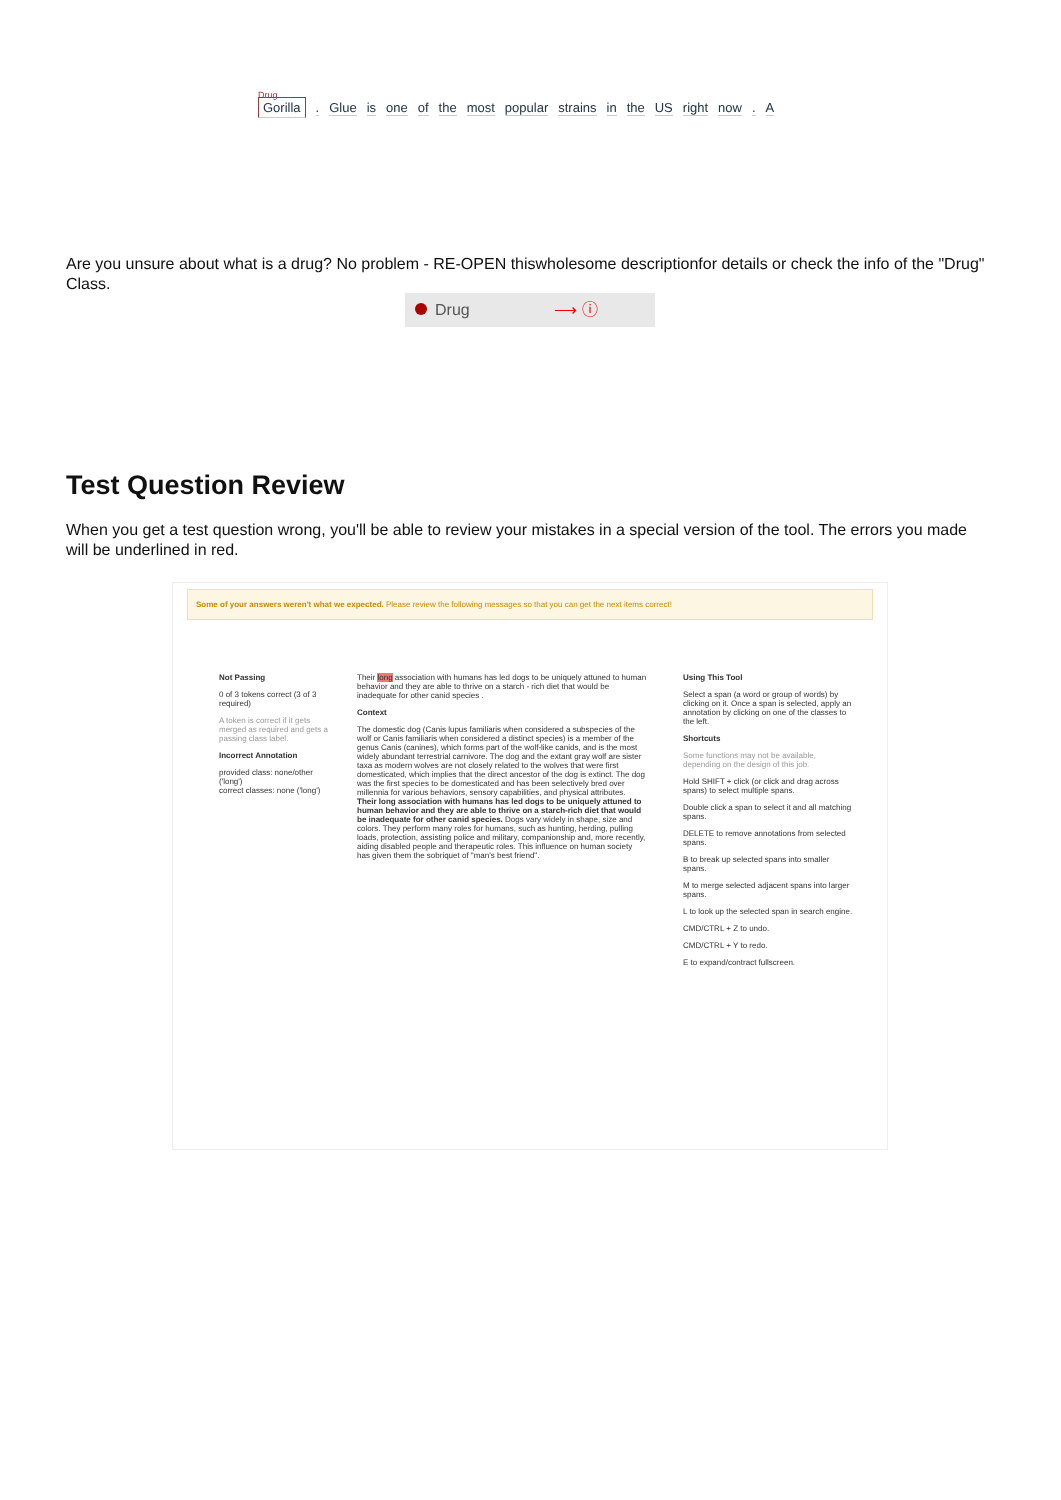Drug
Gorilla. Glue is one of the most popular strains in the US right now. A
Are you unsure about what is a drug? No problem - RE-OPEN thiswholesome descriptionfor details or check the info of the "Drug" Class.
Drug ⟶ ⓘ
Test Question Review
When you get a test question wrong, you'll be able to review your mistakes in a special version of the tool. The errors you made will be underlined in red.
Some of your answers weren't what we expected. Please review the following messages so that you can get the next items correct!
Not Passing
0 of 3 tokens correct (3 of 3 required)
A token is correct if it gets merged as required and gets a passing class label.
Incorrect Annotation
provided class: none/other ('long')
correct classes: none ('long')
Their long association with humans has led dogs to be uniquely attuned to human behavior and they are able to thrive on a starch - rich diet that would be inadequate for other canid species .
Context
The domestic dog (Canis lupus familiaris when considered a subspecies of the wolf or Canis familiaris when considered a distinct species) is a member of the genus Canis (canines), which forms part of the wolf-like canids, and is the most widely abundant terrestrial carnivore. The dog and the extant gray wolf are sister taxa as modern wolves are not closely related to the wolves that were first domesticated, which implies that the direct ancestor of the dog is extinct. The dog was the first species to be domesticated and has been selectively bred over millennia for various behaviors, sensory capabilities, and physical attributes. Their long association with humans has led dogs to be uniquely attuned to human behavior and they are able to thrive on a starch-rich diet that would be inadequate for other canid species. Dogs vary widely in shape, size and colors. They perform many roles for humans, such as hunting, herding, pulling loads, protection, assisting police and military, companionship and, more recently, aiding disabled people and therapeutic roles. This influence on human society has given them the sobriquet of "man's best friend".
Using This Tool
Select a span (a word or group of words) by clicking on it. Once a span is selected, apply an annotation by clicking on one of the classes to the left.
Shortcuts
Some functions may not be available, depending on the design of this job.
Hold SHIFT + click (or click and drag across spans) to select multiple spans.
Double click a span to select it and all matching spans.
DELETE to remove annotations from selected spans.
B to break up selected spans into smaller spans.
M to merge selected adjacent spans into larger spans.
L to look up the selected span in search engine.
CMD/CTRL + Z to undo.
CMD/CTRL + Y to redo.
E to expand/contract fullscreen.